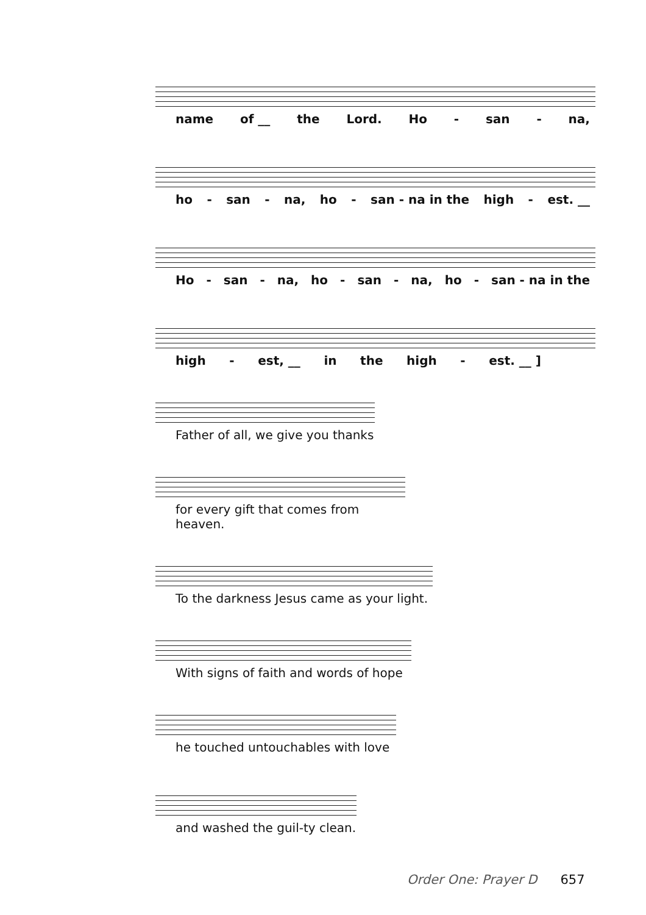name of __ the Lord. Ho - san - na,
ho - san - na, ho - san - na in the high - est. __
Ho - san - na, ho - san - na, ho - san - na in the
high - est, __ in the high - est. __ ]
Father of all, we give you thanks
for every gift that comes from heaven.
To the darkness Jesus came as your light.
With signs of faith and words of hope
he touched untouchables with love
and washed the guil-ty clean.
Order One: Prayer D 657